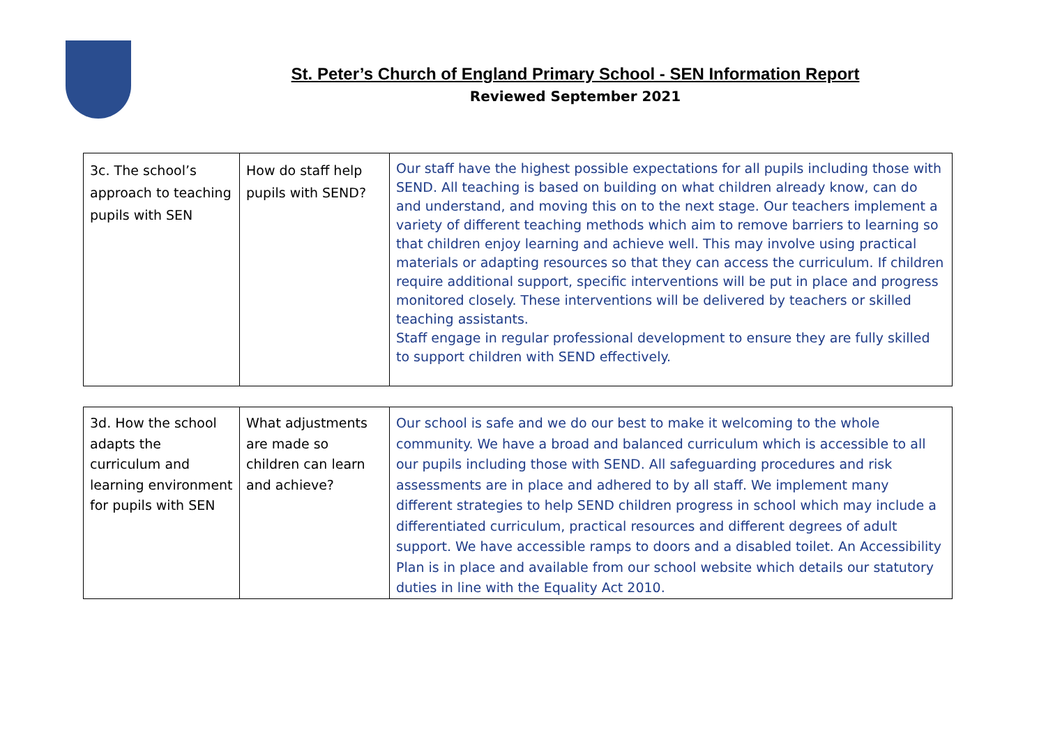St. Peter’s Church of England Primary School - SEN Information Report
Reviewed September 2021
| 3c. The school’s approach to teaching pupils with SEN | How do staff help pupils with SEND? | Our staff have the highest possible expectations for all pupils including those with SEND. All teaching is based on building on what children already know, can do and understand, and moving this on to the next stage. Our teachers implement a variety of different teaching methods which aim to remove barriers to learning so that children enjoy learning and achieve well. This may involve using practical materials or adapting resources so that they can access the curriculum. If children require additional support, specific interventions will be put in place and progress monitored closely. These interventions will be delivered by teachers or skilled teaching assistants. Staff engage in regular professional development to ensure they are fully skilled to support children with SEND effectively. |
| 3d. How the school adapts the curriculum and learning environment for pupils with SEN | What adjustments are made so children can learn and achieve? | Our school is safe and we do our best to make it welcoming to the whole community. We have a broad and balanced curriculum which is accessible to all our pupils including those with SEND. All safeguarding procedures and risk assessments are in place and adhered to by all staff. We implement many different strategies to help SEND children progress in school which may include a differentiated curriculum, practical resources and different degrees of adult support. We have accessible ramps to doors and a disabled toilet. An Accessibility Plan is in place and available from our school website which details our statutory duties in line with the Equality Act 2010. |